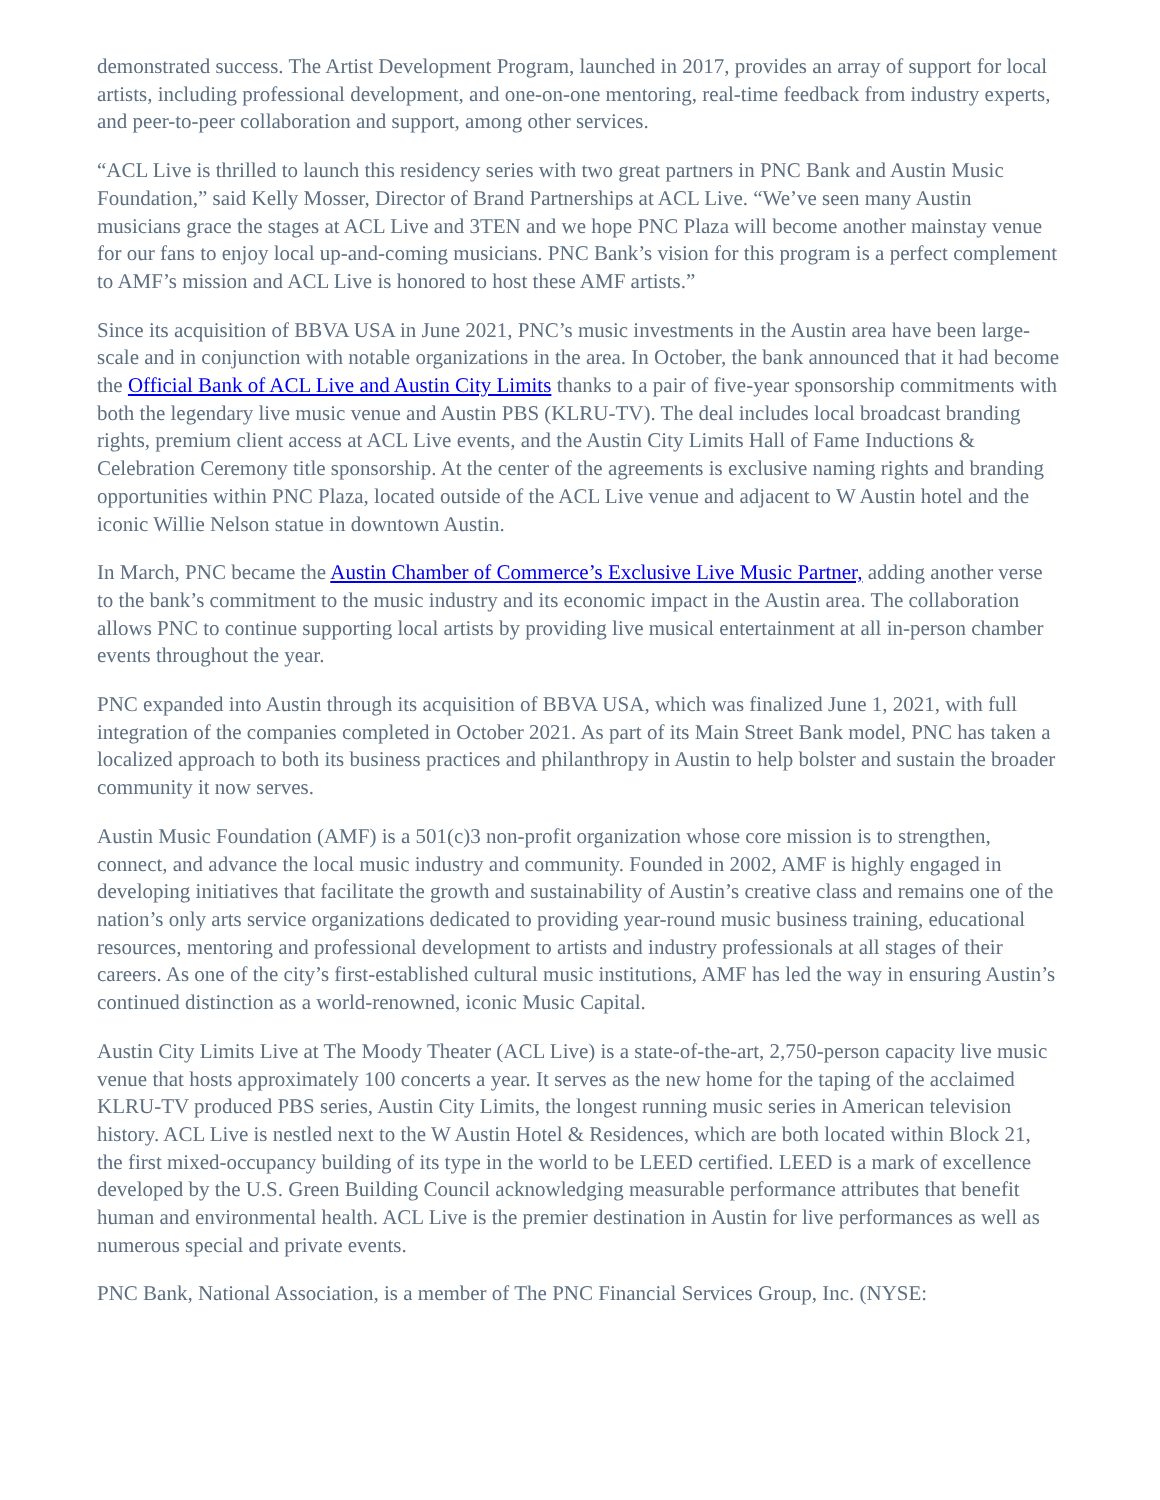demonstrated success. The Artist Development Program, launched in 2017, provides an array of support for local artists, including professional development, and one-on-one mentoring, real-time feedback from industry experts, and peer-to-peer collaboration and support, among other services.
“ACL Live is thrilled to launch this residency series with two great partners in PNC Bank and Austin Music Foundation,” said Kelly Mosser, Director of Brand Partnerships at ACL Live. “We’ve seen many Austin musicians grace the stages at ACL Live and 3TEN and we hope PNC Plaza will become another mainstay venue for our fans to enjoy local up-and-coming musicians. PNC Bank’s vision for this program is a perfect complement to AMF’s mission and ACL Live is honored to host these AMF artists.”
Since its acquisition of BBVA USA in June 2021, PNC’s music investments in the Austin area have been large-scale and in conjunction with notable organizations in the area. In October, the bank announced that it had become the Official Bank of ACL Live and Austin City Limits thanks to a pair of five-year sponsorship commitments with both the legendary live music venue and Austin PBS (KLRU-TV). The deal includes local broadcast branding rights, premium client access at ACL Live events, and the Austin City Limits Hall of Fame Inductions & Celebration Ceremony title sponsorship. At the center of the agreements is exclusive naming rights and branding opportunities within PNC Plaza, located outside of the ACL Live venue and adjacent to W Austin hotel and the iconic Willie Nelson statue in downtown Austin.
In March, PNC became the Austin Chamber of Commerce’s Exclusive Live Music Partner, adding another verse to the bank’s commitment to the music industry and its economic impact in the Austin area. The collaboration allows PNC to continue supporting local artists by providing live musical entertainment at all in-person chamber events throughout the year.
PNC expanded into Austin through its acquisition of BBVA USA, which was finalized June 1, 2021, with full integration of the companies completed in October 2021. As part of its Main Street Bank model, PNC has taken a localized approach to both its business practices and philanthropy in Austin to help bolster and sustain the broader community it now serves.
Austin Music Foundation (AMF) is a 501(c)3 non-profit organization whose core mission is to strengthen, connect, and advance the local music industry and community. Founded in 2002, AMF is highly engaged in developing initiatives that facilitate the growth and sustainability of Austin’s creative class and remains one of the nation’s only arts service organizations dedicated to providing year-round music business training, educational resources, mentoring and professional development to artists and industry professionals at all stages of their careers. As one of the city’s first-established cultural music institutions, AMF has led the way in ensuring Austin’s continued distinction as a world-renowned, iconic Music Capital.
Austin City Limits Live at The Moody Theater (ACL Live) is a state-of-the-art, 2,750-person capacity live music venue that hosts approximately 100 concerts a year. It serves as the new home for the taping of the acclaimed KLRU-TV produced PBS series, Austin City Limits, the longest running music series in American television history. ACL Live is nestled next to the W Austin Hotel & Residences, which are both located within Block 21, the first mixed-occupancy building of its type in the world to be LEED certified. LEED is a mark of excellence developed by the U.S. Green Building Council acknowledging measurable performance attributes that benefit human and environmental health. ACL Live is the premier destination in Austin for live performances as well as numerous special and private events.
PNC Bank, National Association, is a member of The PNC Financial Services Group, Inc. (NYSE: